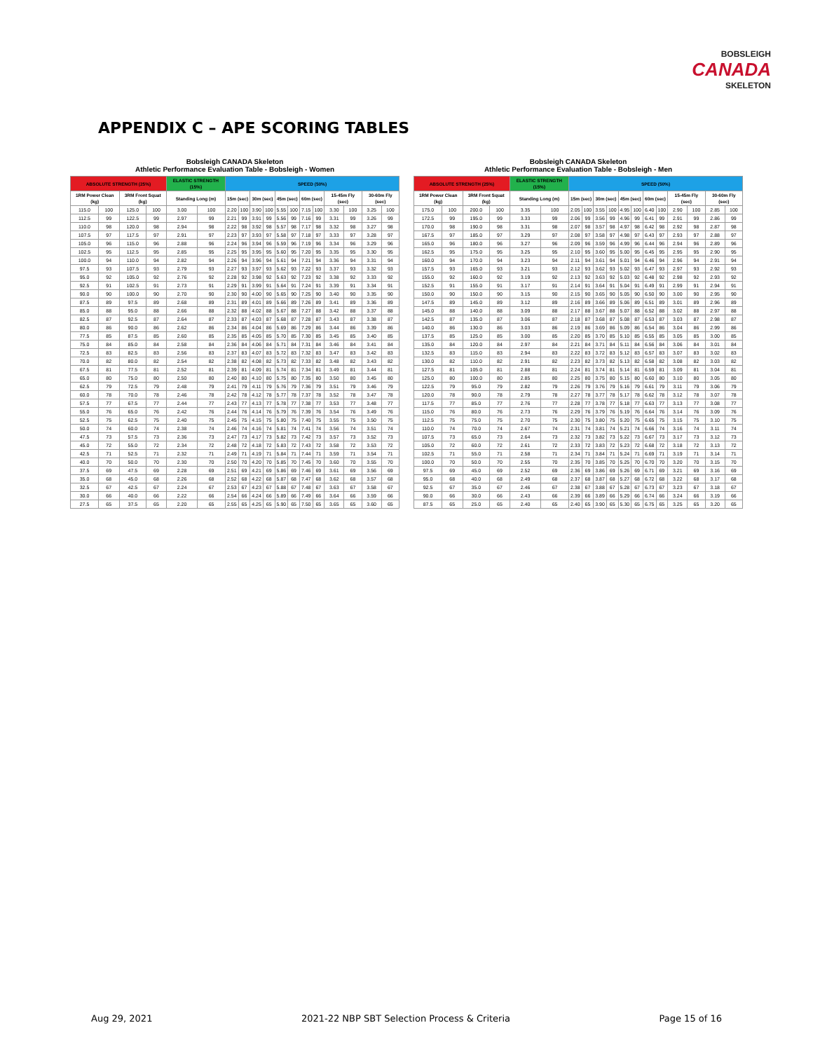BOBSLEIGH
CANADA
SKELETON
APPENDIX C – APE SCORING TABLES
Bobsleigh CANADA Skeleton
Athletic Performance Evaluation Table - Bobsleigh - Women
| ABSOLUTE STRENGTH (25%) | | | | ELASTIC STRENGTH (15%) | | SPEED (50%) | | | | | | | | | | | |
| --- | --- | --- | --- | --- | --- | --- | --- | --- | --- | --- | --- | --- | --- | --- | --- | --- | --- |
| 1RM Power Clean (kg) | | 3RM Front Squat (kg) | | Standing Long (m) | | 15m (sec) | | 30m (sec) | | 45m (sec) | | 60m (sec) | | 15-45m Fly (sec) | | 30-60m Fly (sec) | |
| 115.0 | 100 | 125.0 | 100 | 3.00 | 100 | 2.20 | 100 | 3.90 | 100 | 5.55 | 100 | 7.15 | 100 | 3.30 | 100 | 3.25 | 100 |
| 112.5 | 99 | 122.5 | 99 | 2.97 | 99 | 2.21 | 99 | 3.91 | 99 | 5.56 | 99 | 7.16 | 99 | 3.31 | 99 | 3.26 | 99 |
| 110.0 | 98 | 120.0 | 98 | 2.94 | 98 | 2.22 | 98 | 3.92 | 98 | 5.57 | 98 | 7.17 | 98 | 3.32 | 98 | 3.27 | 98 |
| 107.5 | 97 | 117.5 | 97 | 2.91 | 97 | 2.23 | 97 | 3.93 | 97 | 5.58 | 97 | 7.18 | 97 | 3.33 | 97 | 3.28 | 97 |
| 105.0 | 96 | 115.0 | 96 | 2.88 | 96 | 2.24 | 96 | 3.94 | 96 | 5.59 | 96 | 7.19 | 96 | 3.34 | 96 | 3.29 | 96 |
| 102.5 | 95 | 112.5 | 95 | 2.85 | 95 | 2.25 | 95 | 3.95 | 95 | 5.60 | 95 | 7.20 | 95 | 3.35 | 95 | 3.30 | 95 |
| 100.0 | 94 | 110.0 | 94 | 2.82 | 94 | 2.26 | 94 | 3.96 | 94 | 5.61 | 94 | 7.21 | 94 | 3.36 | 94 | 3.31 | 94 |
| 97.5 | 93 | 107.5 | 93 | 2.79 | 93 | 2.27 | 93 | 3.97 | 93 | 5.62 | 93 | 7.22 | 93 | 3.37 | 93 | 3.32 | 93 |
| 95.0 | 92 | 105.0 | 92 | 2.76 | 92 | 2.28 | 92 | 3.98 | 92 | 5.63 | 92 | 7.23 | 92 | 3.38 | 92 | 3.33 | 92 |
| 92.5 | 91 | 102.5 | 91 | 2.73 | 91 | 2.29 | 91 | 3.99 | 91 | 5.64 | 91 | 7.24 | 91 | 3.39 | 91 | 3.34 | 91 |
| 90.0 | 90 | 100.0 | 90 | 2.70 | 90 | 2.30 | 90 | 4.00 | 90 | 5.65 | 90 | 7.25 | 90 | 3.40 | 90 | 3.35 | 90 |
| 87.5 | 89 | 97.5 | 89 | 2.68 | 89 | 2.31 | 89 | 4.01 | 89 | 5.66 | 89 | 7.26 | 89 | 3.41 | 89 | 3.36 | 89 |
| 85.0 | 88 | 95.0 | 88 | 2.66 | 88 | 2.32 | 88 | 4.02 | 88 | 5.67 | 88 | 7.27 | 88 | 3.42 | 88 | 3.37 | 88 |
| 82.5 | 87 | 92.5 | 87 | 2.64 | 87 | 2.33 | 87 | 4.03 | 87 | 5.68 | 87 | 7.28 | 87 | 3.43 | 87 | 3.38 | 87 |
| 80.0 | 86 | 90.0 | 86 | 2.62 | 86 | 2.34 | 86 | 4.04 | 86 | 5.69 | 86 | 7.29 | 86 | 3.44 | 86 | 3.39 | 86 |
| 77.5 | 85 | 87.5 | 85 | 2.60 | 85 | 2.35 | 85 | 4.05 | 85 | 5.70 | 85 | 7.30 | 85 | 3.45 | 85 | 3.40 | 85 |
| 75.0 | 84 | 85.0 | 84 | 2.58 | 84 | 2.36 | 84 | 4.06 | 84 | 5.71 | 84 | 7.31 | 84 | 3.46 | 84 | 3.41 | 84 |
| 72.5 | 83 | 82.5 | 83 | 2.56 | 83 | 2.37 | 83 | 4.07 | 83 | 5.72 | 83 | 7.32 | 83 | 3.47 | 83 | 3.42 | 83 |
| 70.0 | 82 | 80.0 | 82 | 2.54 | 82 | 2.38 | 82 | 4.08 | 82 | 5.73 | 82 | 7.33 | 82 | 3.48 | 82 | 3.43 | 82 |
| 67.5 | 81 | 77.5 | 81 | 2.52 | 81 | 2.39 | 81 | 4.09 | 81 | 5.74 | 81 | 7.34 | 81 | 3.49 | 81 | 3.44 | 81 |
| 65.0 | 80 | 75.0 | 80 | 2.50 | 80 | 2.40 | 80 | 4.10 | 80 | 5.75 | 80 | 7.35 | 80 | 3.50 | 80 | 3.45 | 80 |
| 62.5 | 79 | 72.5 | 79 | 2.48 | 79 | 2.41 | 79 | 4.11 | 79 | 5.76 | 79 | 7.36 | 79 | 3.51 | 79 | 3.46 | 79 |
| 60.0 | 78 | 70.0 | 78 | 2.46 | 78 | 2.42 | 78 | 4.12 | 78 | 5.77 | 78 | 7.37 | 78 | 3.52 | 78 | 3.47 | 78 |
| 57.5 | 77 | 67.5 | 77 | 2.44 | 77 | 2.43 | 77 | 4.13 | 77 | 5.78 | 77 | 7.38 | 77 | 3.53 | 77 | 3.48 | 77 |
| 55.0 | 76 | 65.0 | 76 | 2.42 | 76 | 2.44 | 76 | 4.14 | 76 | 5.79 | 76 | 7.39 | 76 | 3.54 | 76 | 3.49 | 76 |
| 52.5 | 75 | 62.5 | 75 | 2.40 | 75 | 2.45 | 75 | 4.15 | 75 | 5.80 | 75 | 7.40 | 75 | 3.55 | 75 | 3.50 | 75 |
| 50.0 | 74 | 60.0 | 74 | 2.38 | 74 | 2.46 | 74 | 4.16 | 74 | 5.81 | 74 | 7.41 | 74 | 3.56 | 74 | 3.51 | 74 |
| 47.5 | 73 | 57.5 | 73 | 2.36 | 73 | 2.47 | 73 | 4.17 | 73 | 5.82 | 73 | 7.42 | 73 | 3.57 | 73 | 3.52 | 73 |
| 45.0 | 72 | 55.0 | 72 | 2.34 | 72 | 2.48 | 72 | 4.18 | 72 | 5.83 | 72 | 7.43 | 72 | 3.58 | 72 | 3.53 | 72 |
| 42.5 | 71 | 52.5 | 71 | 2.32 | 71 | 2.49 | 71 | 4.19 | 71 | 5.84 | 71 | 7.44 | 71 | 3.59 | 71 | 3.54 | 71 |
| 40.0 | 70 | 50.0 | 70 | 2.30 | 70 | 2.50 | 70 | 4.20 | 70 | 5.85 | 70 | 7.45 | 70 | 3.60 | 70 | 3.55 | 70 |
| 37.5 | 69 | 47.5 | 69 | 2.28 | 69 | 2.51 | 69 | 4.21 | 69 | 5.86 | 69 | 7.46 | 69 | 3.61 | 69 | 3.56 | 69 |
| 35.0 | 68 | 45.0 | 68 | 2.26 | 68 | 2.52 | 68 | 4.22 | 68 | 5.87 | 68 | 7.47 | 68 | 3.62 | 68 | 3.57 | 68 |
| 32.5 | 67 | 42.5 | 67 | 2.24 | 67 | 2.53 | 67 | 4.23 | 67 | 5.88 | 67 | 7.48 | 67 | 3.63 | 67 | 3.58 | 67 |
| 30.0 | 66 | 40.0 | 66 | 2.22 | 66 | 2.54 | 66 | 4.24 | 66 | 5.89 | 66 | 7.49 | 66 | 3.64 | 66 | 3.59 | 66 |
| 27.5 | 65 | 37.5 | 65 | 2.20 | 65 | 2.55 | 65 | 4.25 | 65 | 5.90 | 65 | 7.50 | 65 | 3.65 | 65 | 3.60 | 65 |
Bobsleigh CANADA Skeleton
Athletic Performance Evaluation Table - Bobsleigh - Men
| ABSOLUTE STRENGTH (25%) | | | | ELASTIC STRENGTH (15%) | | SPEED (50%) | | | | | | | | | | | |
| --- | --- | --- | --- | --- | --- | --- | --- | --- | --- | --- | --- | --- | --- | --- | --- | --- | --- |
| 1RM Power Clean (kg) | | 3RM Front Squat (kg) | | Standing Long (m) | | 15m (sec) | | 30m (sec) | | 45m (sec) | | 60m (sec) | | 15-45m Fly (sec) | | 30-60m Fly (sec) | |
| 175.0 | 100 | 200.0 | 100 | 3.35 | 100 | 2.05 | 100 | 3.55 | 100 | 4.95 | 100 | 6.40 | 100 | 2.90 | 100 | 2.85 | 100 |
| 172.5 | 99 | 195.0 | 99 | 3.33 | 99 | 2.06 | 99 | 3.56 | 99 | 4.96 | 99 | 6.41 | 99 | 2.91 | 99 | 2.86 | 99 |
| 170.0 | 98 | 190.0 | 98 | 3.31 | 98 | 2.07 | 98 | 3.57 | 98 | 4.97 | 98 | 6.42 | 98 | 2.92 | 98 | 2.87 | 98 |
| 167.5 | 97 | 185.0 | 97 | 3.29 | 97 | 2.08 | 97 | 3.58 | 97 | 4.98 | 97 | 6.43 | 97 | 2.93 | 97 | 2.88 | 97 |
| 165.0 | 96 | 180.0 | 96 | 3.27 | 96 | 2.09 | 96 | 3.59 | 96 | 4.99 | 96 | 6.44 | 96 | 2.94 | 96 | 2.89 | 96 |
| 162.5 | 95 | 175.0 | 95 | 3.25 | 95 | 2.10 | 95 | 3.60 | 95 | 5.00 | 95 | 6.45 | 95 | 2.95 | 95 | 2.90 | 95 |
| 160.0 | 94 | 170.0 | 94 | 3.23 | 94 | 2.11 | 94 | 3.61 | 94 | 5.01 | 94 | 6.46 | 94 | 2.96 | 94 | 2.91 | 94 |
| 157.5 | 93 | 165.0 | 93 | 3.21 | 93 | 2.12 | 93 | 3.62 | 93 | 5.02 | 93 | 6.47 | 93 | 2.97 | 93 | 2.92 | 93 |
| 155.0 | 92 | 160.0 | 92 | 3.19 | 92 | 2.13 | 92 | 3.63 | 92 | 5.03 | 92 | 6.48 | 92 | 2.98 | 92 | 2.93 | 92 |
| 152.5 | 91 | 155.0 | 91 | 3.17 | 91 | 2.14 | 91 | 3.64 | 91 | 5.04 | 91 | 6.49 | 91 | 2.99 | 91 | 2.94 | 91 |
| 150.0 | 90 | 150.0 | 90 | 3.15 | 90 | 2.15 | 90 | 3.65 | 90 | 5.05 | 90 | 6.50 | 90 | 3.00 | 90 | 2.95 | 90 |
| 147.5 | 89 | 145.0 | 89 | 3.12 | 89 | 2.16 | 89 | 3.66 | 89 | 5.06 | 89 | 6.51 | 89 | 3.01 | 89 | 2.96 | 89 |
| 145.0 | 88 | 140.0 | 88 | 3.09 | 88 | 2.17 | 88 | 3.67 | 88 | 5.07 | 88 | 6.52 | 88 | 3.02 | 88 | 2.97 | 88 |
| 142.5 | 87 | 135.0 | 87 | 3.06 | 87 | 2.18 | 87 | 3.68 | 87 | 5.08 | 87 | 6.53 | 87 | 3.03 | 87 | 2.98 | 87 |
| 140.0 | 86 | 130.0 | 86 | 3.03 | 86 | 2.19 | 86 | 3.69 | 86 | 5.09 | 86 | 6.54 | 86 | 3.04 | 86 | 2.99 | 86 |
| 137.5 | 85 | 125.0 | 85 | 3.00 | 85 | 2.20 | 85 | 3.70 | 85 | 5.10 | 85 | 6.55 | 85 | 3.05 | 85 | 3.00 | 85 |
| 135.0 | 84 | 120.0 | 84 | 2.97 | 84 | 2.21 | 84 | 3.71 | 84 | 5.11 | 84 | 6.56 | 84 | 3.06 | 84 | 3.01 | 84 |
| 132.5 | 83 | 115.0 | 83 | 2.94 | 83 | 2.22 | 83 | 3.72 | 83 | 5.12 | 83 | 6.57 | 83 | 3.07 | 83 | 3.02 | 83 |
| 130.0 | 82 | 110.0 | 82 | 2.91 | 82 | 2.23 | 82 | 3.73 | 82 | 5.13 | 82 | 6.58 | 82 | 3.08 | 82 | 3.03 | 82 |
| 127.5 | 81 | 105.0 | 81 | 2.88 | 81 | 2.24 | 81 | 3.74 | 81 | 5.14 | 81 | 6.59 | 81 | 3.09 | 81 | 3.04 | 81 |
| 125.0 | 80 | 100.0 | 80 | 2.85 | 80 | 2.25 | 80 | 3.75 | 80 | 5.15 | 80 | 6.60 | 80 | 3.10 | 80 | 3.05 | 80 |
| 122.5 | 79 | 95.0 | 79 | 2.82 | 79 | 2.26 | 79 | 3.76 | 79 | 5.16 | 79 | 6.61 | 79 | 3.11 | 79 | 3.06 | 79 |
| 120.0 | 78 | 90.0 | 78 | 2.79 | 78 | 2.27 | 78 | 3.77 | 78 | 5.17 | 78 | 6.62 | 78 | 3.12 | 78 | 3.07 | 78 |
| 117.5 | 77 | 85.0 | 77 | 2.76 | 77 | 2.28 | 77 | 3.78 | 77 | 5.18 | 77 | 6.63 | 77 | 3.13 | 77 | 3.08 | 77 |
| 115.0 | 76 | 80.0 | 76 | 2.73 | 76 | 2.29 | 76 | 3.79 | 76 | 5.19 | 76 | 6.64 | 76 | 3.14 | 76 | 3.09 | 76 |
| 112.5 | 75 | 75.0 | 75 | 2.70 | 75 | 2.30 | 75 | 3.80 | 75 | 5.20 | 75 | 6.65 | 75 | 3.15 | 75 | 3.10 | 75 |
| 110.0 | 74 | 70.0 | 74 | 2.67 | 74 | 2.31 | 74 | 3.81 | 74 | 5.21 | 74 | 6.66 | 74 | 3.16 | 74 | 3.11 | 74 |
| 107.5 | 73 | 65.0 | 73 | 2.64 | 73 | 2.32 | 73 | 3.82 | 73 | 5.22 | 73 | 6.67 | 73 | 3.17 | 73 | 3.12 | 73 |
| 105.0 | 72 | 60.0 | 72 | 2.61 | 72 | 2.33 | 72 | 3.83 | 72 | 5.23 | 72 | 6.68 | 72 | 3.18 | 72 | 3.13 | 72 |
| 102.5 | 71 | 55.0 | 71 | 2.58 | 71 | 2.34 | 71 | 3.84 | 71 | 5.24 | 71 | 6.69 | 71 | 3.19 | 71 | 3.14 | 71 |
| 100.0 | 70 | 50.0 | 70 | 2.55 | 70 | 2.35 | 70 | 3.85 | 70 | 5.25 | 70 | 6.70 | 70 | 3.20 | 70 | 3.15 | 70 |
| 97.5 | 69 | 45.0 | 69 | 2.52 | 69 | 2.36 | 69 | 3.86 | 69 | 5.26 | 69 | 6.71 | 69 | 3.21 | 69 | 3.16 | 69 |
| 95.0 | 68 | 40.0 | 68 | 2.49 | 68 | 2.37 | 68 | 3.87 | 68 | 5.27 | 68 | 6.72 | 68 | 3.22 | 68 | 3.17 | 68 |
| 92.5 | 67 | 35.0 | 67 | 2.46 | 67 | 2.38 | 67 | 3.88 | 67 | 5.28 | 67 | 6.73 | 67 | 3.23 | 67 | 3.18 | 67 |
| 90.0 | 66 | 30.0 | 66 | 2.43 | 66 | 2.39 | 66 | 3.89 | 66 | 5.29 | 66 | 6.74 | 66 | 3.24 | 66 | 3.19 | 66 |
| 87.5 | 65 | 25.0 | 65 | 2.40 | 65 | 2.40 | 65 | 3.90 | 65 | 5.30 | 65 | 6.75 | 65 | 3.25 | 65 | 3.20 | 65 |
Aug 29, 2021 2021-22 NBP SBT Selection Process & Criteria Page 15 of 16